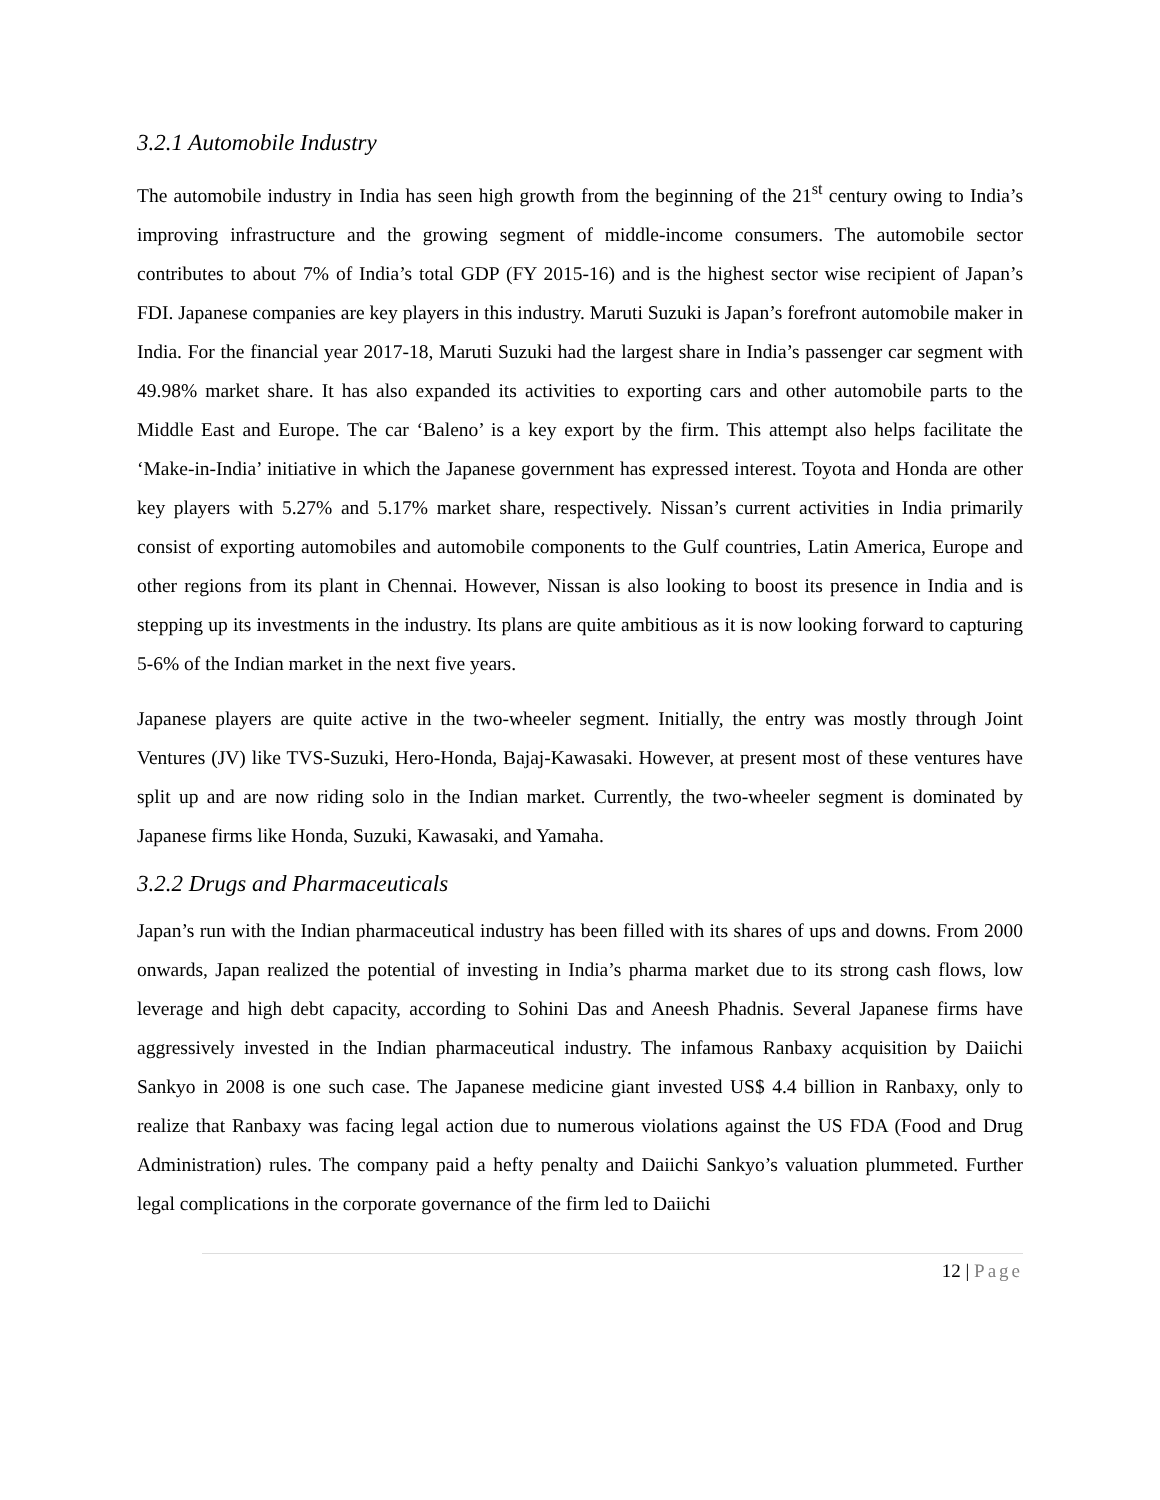3.2.1 Automobile Industry
The automobile industry in India has seen high growth from the beginning of the 21<sup>st</sup> century owing to India’s improving infrastructure and the growing segment of middle-income consumers. The automobile sector contributes to about 7% of India’s total GDP (FY 2015-16) and is the highest sector wise recipient of Japan’s FDI. Japanese companies are key players in this industry. Maruti Suzuki is Japan’s forefront automobile maker in India. For the financial year 2017-18, Maruti Suzuki had the largest share in India’s passenger car segment with 49.98% market share. It has also expanded its activities to exporting cars and other automobile parts to the Middle East and Europe. The car ‘Baleno’ is a key export by the firm. This attempt also helps facilitate the ‘Make-in-India’ initiative in which the Japanese government has expressed interest. Toyota and Honda are other key players with 5.27% and 5.17% market share, respectively. Nissan’s current activities in India primarily consist of exporting automobiles and automobile components to the Gulf countries, Latin America, Europe and other regions from its plant in Chennai. However, Nissan is also looking to boost its presence in India and is stepping up its investments in the industry. Its plans are quite ambitious as it is now looking forward to capturing 5-6% of the Indian market in the next five years.
Japanese players are quite active in the two-wheeler segment. Initially, the entry was mostly through Joint Ventures (JV) like TVS-Suzuki, Hero-Honda, Bajaj-Kawasaki. However, at present most of these ventures have split up and are now riding solo in the Indian market. Currently, the two-wheeler segment is dominated by Japanese firms like Honda, Suzuki, Kawasaki, and Yamaha.
3.2.2 Drugs and Pharmaceuticals
Japan’s run with the Indian pharmaceutical industry has been filled with its shares of ups and downs. From 2000 onwards, Japan realized the potential of investing in India’s pharma market due to its strong cash flows, low leverage and high debt capacity, according to Sohini Das and Aneesh Phadnis. Several Japanese firms have aggressively invested in the Indian pharmaceutical industry. The infamous Ranbaxy acquisition by Daiichi Sankyo in 2008 is one such case. The Japanese medicine giant invested US$ 4.4 billion in Ranbaxy, only to realize that Ranbaxy was facing legal action due to numerous violations against the US FDA (Food and Drug Administration) rules. The company paid a hefty penalty and Daiichi Sankyo’s valuation plummeted. Further legal complications in the corporate governance of the firm led to Daiichi
12 | Page